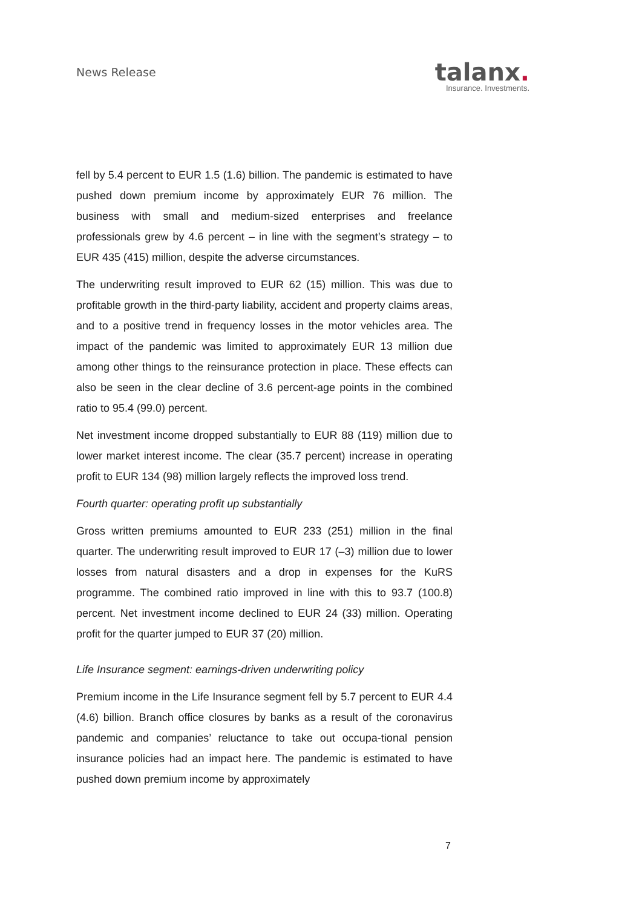News Release
talanx.
Insurance. Investments.
fell by 5.4 percent to EUR 1.5 (1.6) billion. The pandemic is estimated to have pushed down premium income by approximately EUR 76 million. The business with small and medium-sized enterprises and freelance professionals grew by 4.6 percent – in line with the segment’s strategy – to EUR 435 (415) million, despite the adverse circumstances.
The underwriting result improved to EUR 62 (15) million. This was due to profitable growth in the third-party liability, accident and property claims areas, and to a positive trend in frequency losses in the motor vehicles area. The impact of the pandemic was limited to approximately EUR 13 million due among other things to the reinsurance protection in place. These effects can also be seen in the clear decline of 3.6 percent-age points in the combined ratio to 95.4 (99.0) percent.
Net investment income dropped substantially to EUR 88 (119) million due to lower market interest income. The clear (35.7 percent) increase in operating profit to EUR 134 (98) million largely reflects the improved loss trend.
Fourth quarter: operating profit up substantially
Gross written premiums amounted to EUR 233 (251) million in the final quarter. The underwriting result improved to EUR 17 (–3) million due to lower losses from natural disasters and a drop in expenses for the KuRS programme. The combined ratio improved in line with this to 93.7 (100.8) percent. Net investment income declined to EUR 24 (33) million. Operating profit for the quarter jumped to EUR 37 (20) million.
Life Insurance segment: earnings-driven underwriting policy
Premium income in the Life Insurance segment fell by 5.7 percent to EUR 4.4 (4.6) billion. Branch office closures by banks as a result of the coronavirus pandemic and companies’ reluctance to take out occupa-tional pension insurance policies had an impact here. The pandemic is estimated to have pushed down premium income by approximately
7